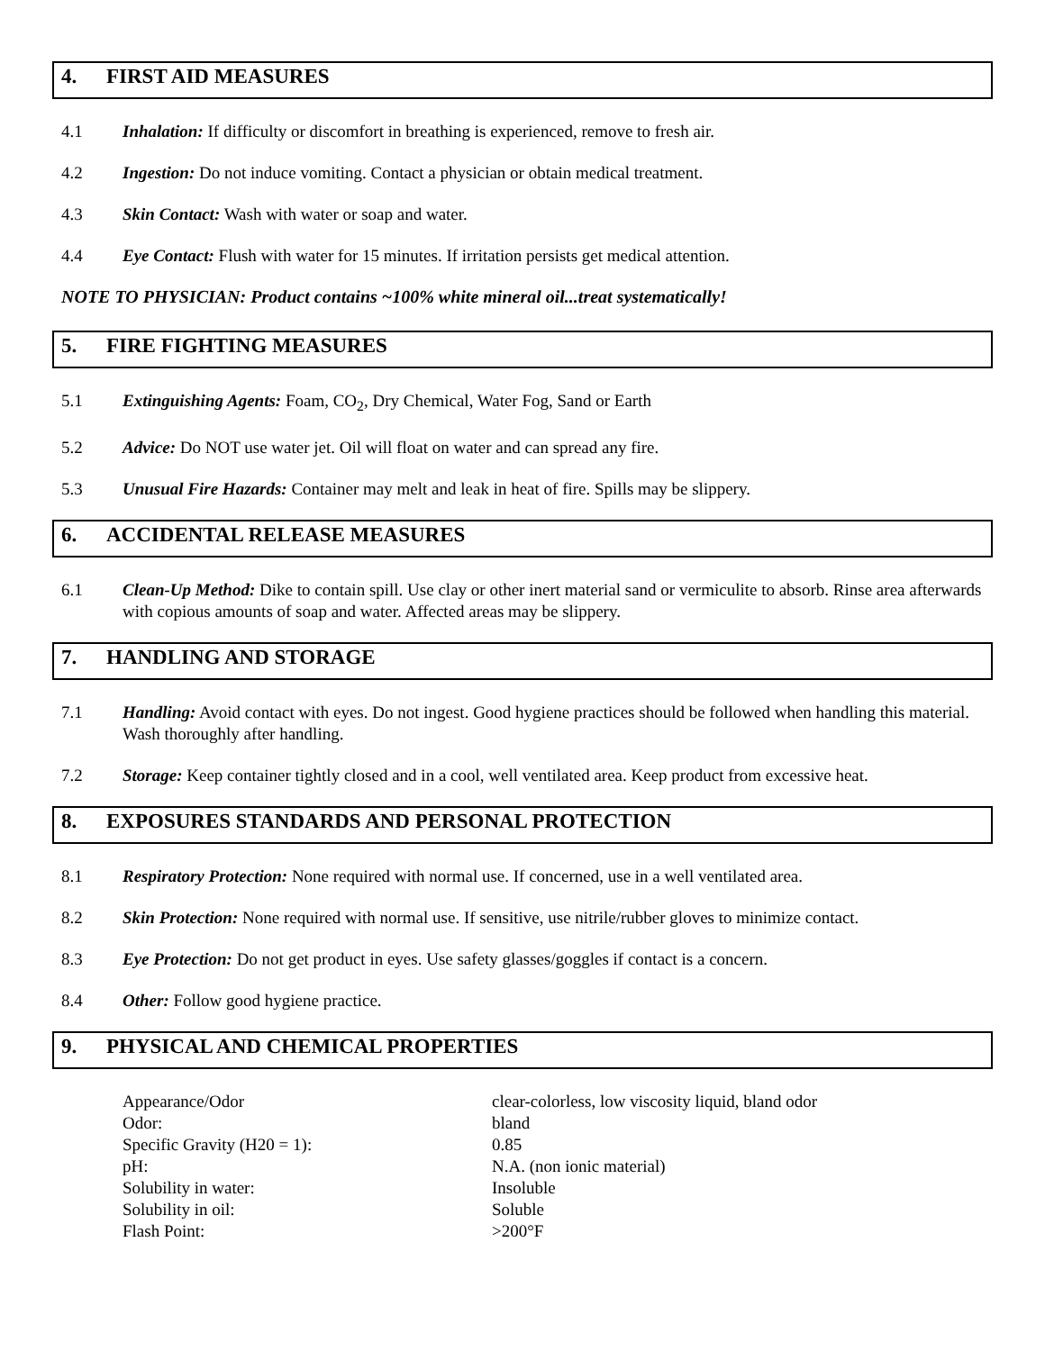4. FIRST AID MEASURES
4.1 Inhalation: If difficulty or discomfort in breathing is experienced, remove to fresh air.
4.2 Ingestion: Do not induce vomiting. Contact a physician or obtain medical treatment.
4.3 Skin Contact: Wash with water or soap and water.
4.4 Eye Contact: Flush with water for 15 minutes. If irritation persists get medical attention.
NOTE TO PHYSICIAN: Product contains ~100% white mineral oil...treat systematically!
5. FIRE FIGHTING MEASURES
5.1 Extinguishing Agents: Foam, CO<sub>2</sub>, Dry Chemical, Water Fog, Sand or Earth
5.2 Advice: Do NOT use water jet. Oil will float on water and can spread any fire.
5.3 Unusual Fire Hazards: Container may melt and leak in heat of fire. Spills may be slippery.
6. ACCIDENTAL RELEASE MEASURES
6.1 Clean-Up Method: Dike to contain spill. Use clay or other inert material sand or vermiculite to absorb. Rinse area afterwards with copious amounts of soap and water. Affected areas may be slippery.
7. HANDLING AND STORAGE
7.1 Handling: Avoid contact with eyes. Do not ingest. Good hygiene practices should be followed when handling this material. Wash thoroughly after handling.
7.2 Storage: Keep container tightly closed and in a cool, well ventilated area. Keep product from excessive heat.
8. EXPOSURES STANDARDS AND PERSONAL PROTECTION
8.1 Respiratory Protection: None required with normal use. If concerned, use in a well ventilated area.
8.2 Skin Protection: None required with normal use. If sensitive, use nitrile/rubber gloves to minimize contact.
8.3 Eye Protection: Do not get product in eyes. Use safety glasses/goggles if contact is a concern.
8.4 Other: Follow good hygiene practice.
9. PHYSICAL AND CHEMICAL PROPERTIES
| Appearance/Odor | clear-colorless, low viscosity liquid, bland odor |
| Odor: | bland |
| Specific Gravity (H20 = 1): | 0.85 |
| pH: | N.A. (non ionic material) |
| Solubility in water: | Insoluble |
| Solubility in oil: | Soluble |
| Flash Point: | >200°F |